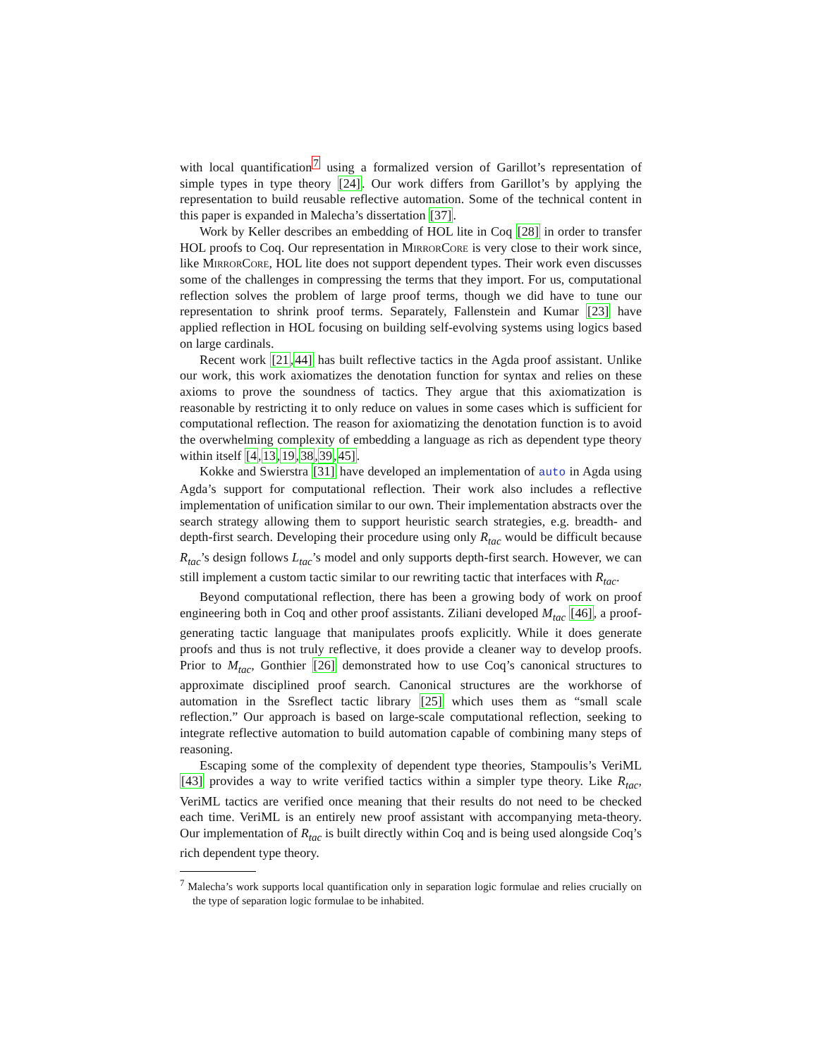with local quantification<sup>7</sup> using a formalized version of Garillot’s representation of simple types in type theory [24]. Our work differs from Garillot’s by applying the representation to build reusable reflective automation. Some of the technical content in this paper is expanded in Malecha’s dissertation [37].
Work by Keller describes an embedding of HOL lite in Coq [28] in order to transfer HOL proofs to Coq. Our representation in MirrorCore is very close to their work since, like MirrorCore, HOL lite does not support dependent types. Their work even discusses some of the challenges in compressing the terms that they import. For us, computational reflection solves the problem of large proof terms, though we did have to tune our representation to shrink proof terms. Separately, Fallenstein and Kumar [23] have applied reflection in HOL focusing on building self-evolving systems using logics based on large cardinals.
Recent work [21,44] has built reflective tactics in the Agda proof assistant. Unlike our work, this work axiomatizes the denotation function for syntax and relies on these axioms to prove the soundness of tactics. They argue that this axiomatization is reasonable by restricting it to only reduce on values in some cases which is sufficient for computational reflection. The reason for axiomatizing the denotation function is to avoid the overwhelming complexity of embedding a language as rich as dependent type theory within itself [4,13,19,38,39,45].
Kokke and Swierstra [31] have developed an implementation of auto in Agda using Agda’s support for computational reflection. Their work also includes a reflective implementation of unification similar to our own. Their implementation abstracts over the search strategy allowing them to support heuristic search strategies, e.g. breadth- and depth-first search. Developing their procedure using only R<sub>tac</sub> would be difficult because R<sub>tac</sub>’s design follows L<sub>tac</sub>’s model and only supports depth-first search. However, we can still implement a custom tactic similar to our rewriting tactic that interfaces with R<sub>tac</sub>.
Beyond computational reflection, there has been a growing body of work on proof engineering both in Coq and other proof assistants. Ziliani developed M<sub>tac</sub> [46], a proof-generating tactic language that manipulates proofs explicitly. While it does generate proofs and thus is not truly reflective, it does provide a cleaner way to develop proofs. Prior to M<sub>tac</sub>, Gonthier [26] demonstrated how to use Coq’s canonical structures to approximate disciplined proof search. Canonical structures are the workhorse of automation in the Ssreflect tactic library [25] which uses them as “small scale reflection.” Our approach is based on large-scale computational reflection, seeking to integrate reflective automation to build automation capable of combining many steps of reasoning.
Escaping some of the complexity of dependent type theories, Stampoulis’s VeriML [43] provides a way to write verified tactics within a simpler type theory. Like R<sub>tac</sub>, VeriML tactics are verified once meaning that their results do not need to be checked each time. VeriML is an entirely new proof assistant with accompanying meta-theory. Our implementation of R<sub>tac</sub> is built directly within Coq and is being used alongside Coq’s rich dependent type theory.
<sup>7</sup> Malecha’s work supports local quantification only in separation logic formulae and relies crucially on the type of separation logic formulae to be inhabited.